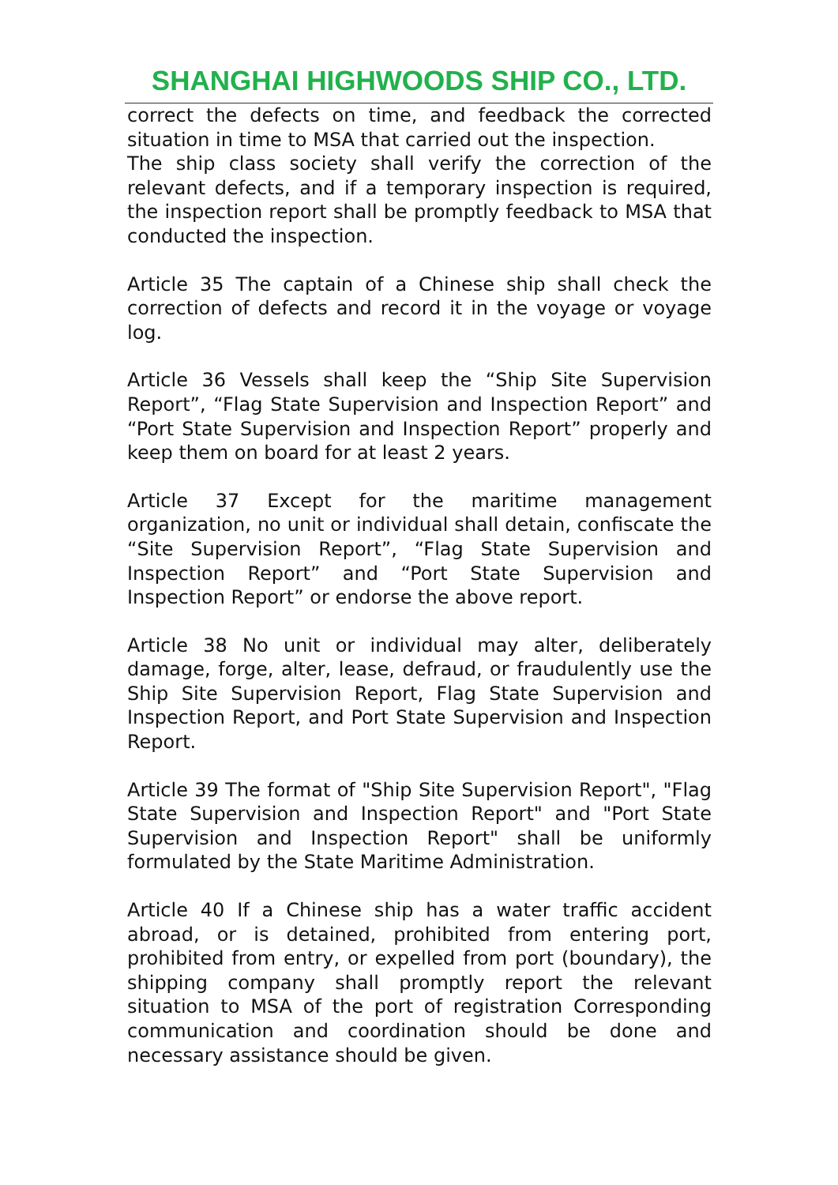SHANGHAI HIGHWOODS SHIP CO., LTD.
correct the defects on time, and feedback the corrected situation in time to MSA that carried out the inspection.
The ship class society shall verify the correction of the relevant defects, and if a temporary inspection is required, the inspection report shall be promptly feedback to MSA that conducted the inspection.
Article 35 The captain of a Chinese ship shall check the correction of defects and record it in the voyage or voyage log.
Article 36 Vessels shall keep the “Ship Site Supervision Report”, “Flag State Supervision and Inspection Report” and “Port State Supervision and Inspection Report” properly and keep them on board for at least 2 years.
Article 37 Except for the maritime management organization, no unit or individual shall detain, confiscate the “Site Supervision Report”, “Flag State Supervision and Inspection Report” and “Port State Supervision and Inspection Report” or endorse the above report.
Article 38 No unit or individual may alter, deliberately damage, forge, alter, lease, defraud, or fraudulently use the Ship Site Supervision Report, Flag State Supervision and Inspection Report, and Port State Supervision and Inspection Report.
Article 39 The format of "Ship Site Supervision Report", "Flag State Supervision and Inspection Report" and "Port State Supervision and Inspection Report" shall be uniformly formulated by the State Maritime Administration.
Article 40 If a Chinese ship has a water traffic accident abroad, or is detained, prohibited from entering port, prohibited from entry, or expelled from port (boundary), the shipping company shall promptly report the relevant situation to MSA of the port of registration Corresponding communication and coordination should be done and necessary assistance should be given.